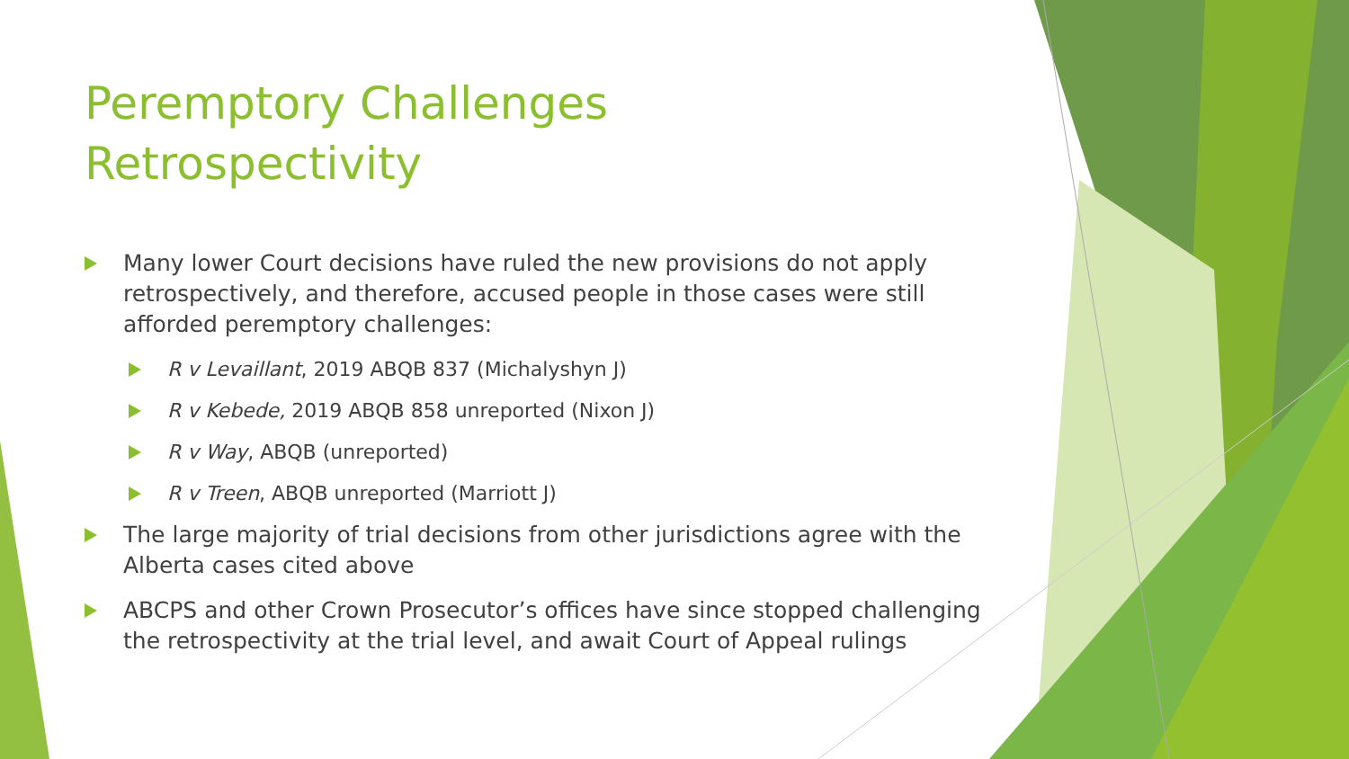Peremptory Challenges
Retrospectivity
Many lower Court decisions have ruled the new provisions do not apply retrospectively, and therefore, accused people in those cases were still afforded peremptory challenges:
R v Levaillant, 2019 ABQB 837 (Michalyshyn J)
R v Kebede, 2019 ABQB 858 unreported (Nixon J)
R v Way, ABQB (unreported)
R v Treen, ABQB unreported (Marriott J)
The large majority of trial decisions from other jurisdictions agree with the Alberta cases cited above
ABCPS and other Crown Prosecutor’s offices have since stopped challenging the retrospectivity at the trial level, and await Court of Appeal rulings